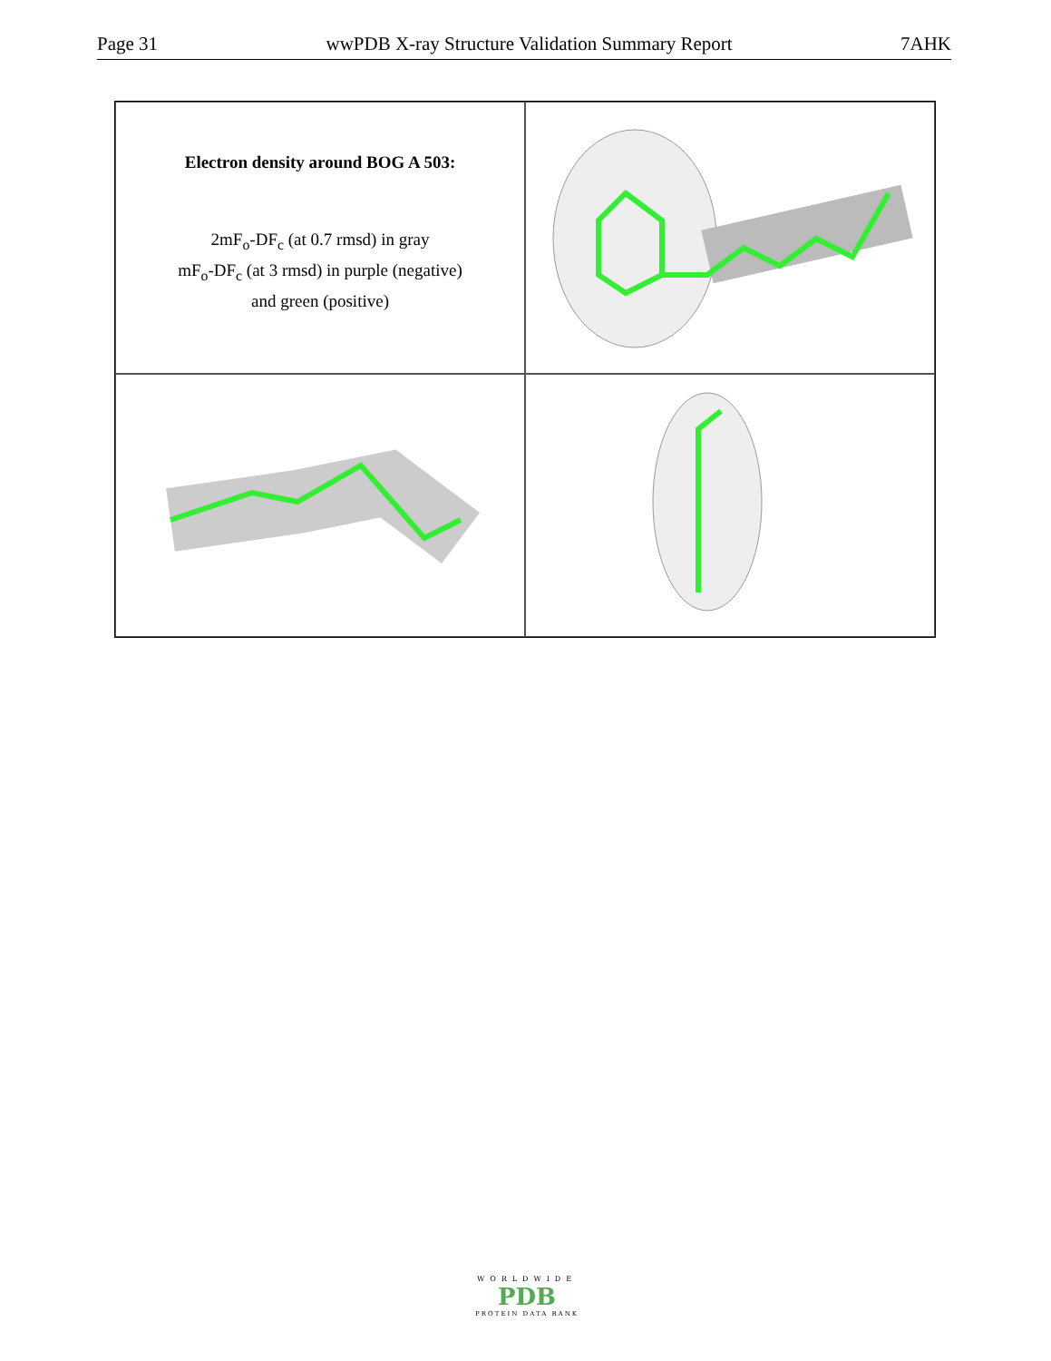Page 31 wwPDB X-ray Structure Validation Summary Report 7AHK
Electron density around BOG A 503:
2mF<sub>o</sub>-DF<sub>c</sub> (at 0.7 rmsd) in gray
mF<sub>o</sub>-DF<sub>c</sub> (at 3 rmsd) in purple (negative)
and green (positive)
WORLDWIDE
PDB
PROTEIN DATA BANK